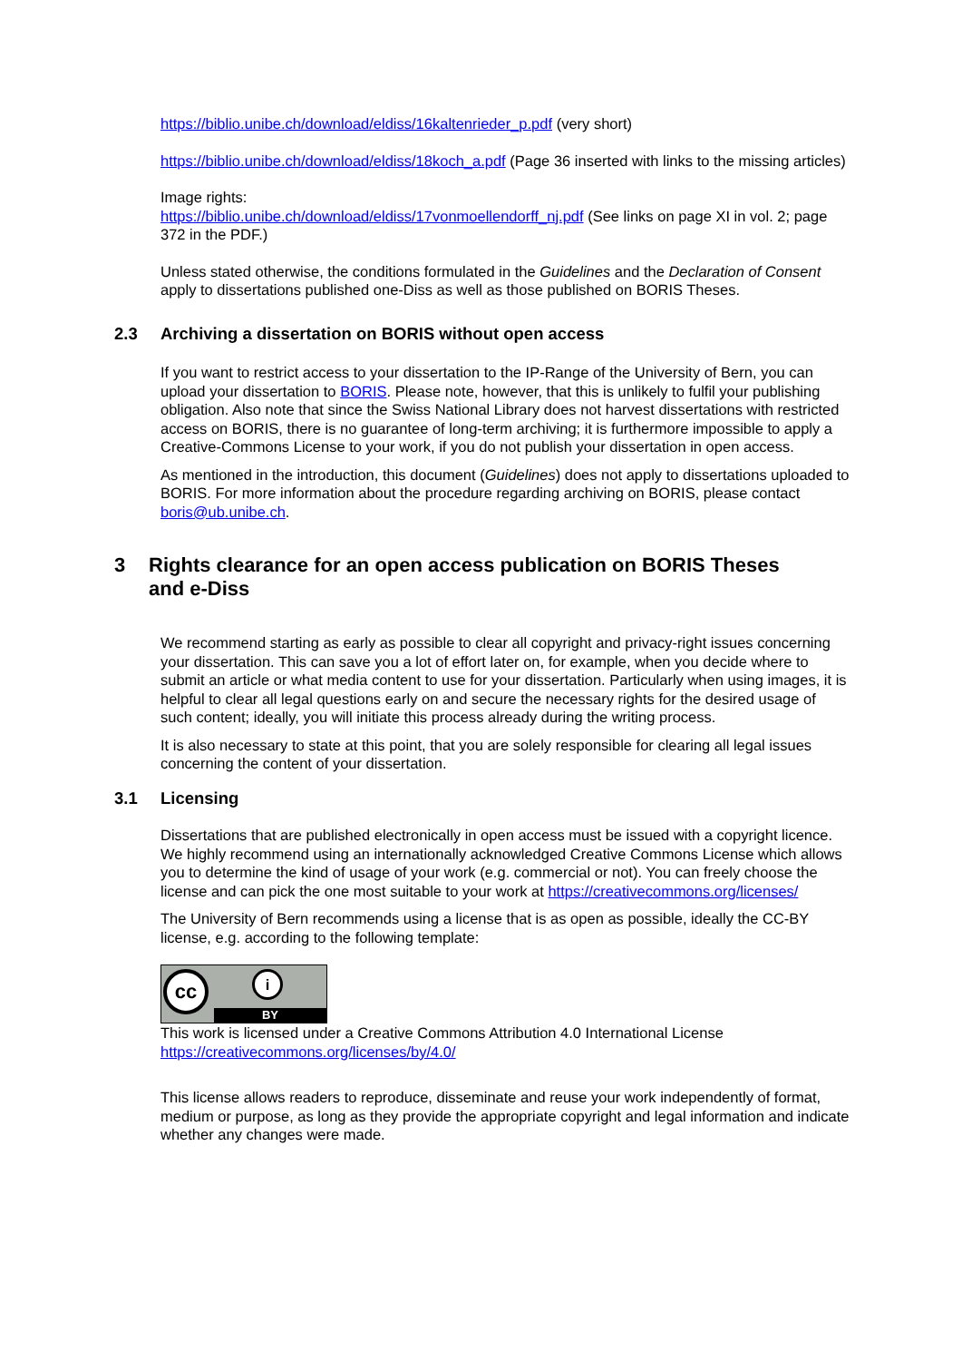https://biblio.unibe.ch/download/eldiss/16kaltenrieder_p.pdf (very short)
https://biblio.unibe.ch/download/eldiss/18koch_a.pdf (Page 36 inserted with links to the missing articles)
Image rights:
https://biblio.unibe.ch/download/eldiss/17vonmoellendorff_nj.pdf (See links on page XI in vol. 2; page 372 in the PDF.)
Unless stated otherwise, the conditions formulated in the Guidelines and the Declaration of Consent apply to dissertations published one-Diss as well as those published on BORIS Theses.
2.3 Archiving a dissertation on BORIS without open access
If you want to restrict access to your dissertation to the IP-Range of the University of Bern, you can upload your dissertation to BORIS. Please note, however, that this is unlikely to fulfil your publishing obligation. Also note that since the Swiss National Library does not harvest dissertations with restricted access on BORIS, there is no guarantee of long-term archiving; it is furthermore impossible to apply a Creative-Commons License to your work, if you do not publish your dissertation in open access.
As mentioned in the introduction, this document (Guidelines) does not apply to dissertations uploaded to BORIS. For more information about the procedure regarding archiving on BORIS, please contact boris@ub.unibe.ch.
3 Rights clearance for an open access publication on BORIS Theses and e-Diss
We recommend starting as early as possible to clear all copyright and privacy-right issues concerning your dissertation. This can save you a lot of effort later on, for example, when you decide where to submit an article or what media content to use for your dissertation. Particularly when using images, it is helpful to clear all legal questions early on and secure the necessary rights for the desired usage of such content; ideally, you will initiate this process already during the writing process.
It is also necessary to state at this point, that you are solely responsible for clearing all legal issues concerning the content of your dissertation.
3.1 Licensing
Dissertations that are published electronically in open access must be issued with a copyright licence. We highly recommend using an internationally acknowledged Creative Commons License which allows you to determine the kind of usage of your work (e.g. commercial or not). You can freely choose the license and can pick the one most suitable to your work at https://creativecommons.org/licenses/
The University of Bern recommends using a license that is as open as possible, ideally the CC-BY license, e.g. according to the following template:
cc i
BY
This work is licensed under a Creative Commons Attribution 4.0 International License https://creativecommons.org/licenses/by/4.0/
This license allows readers to reproduce, disseminate and reuse your work independently of format, medium or purpose, as long as they provide the appropriate copyright and legal information and indicate whether any changes were made.